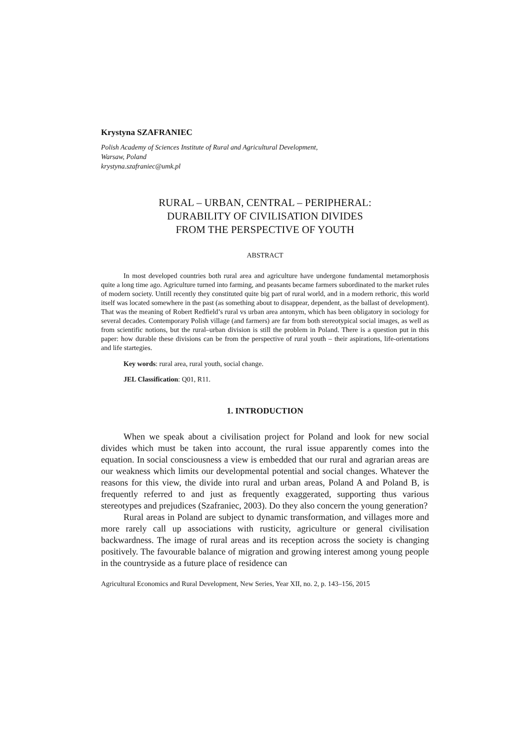Krystyna SZAFRANIEC
Polish Academy of Sciences Institute of Rural and Agricultural Development,
Warsaw, Poland
krystyna.szafraniec@umk.pl
RURAL – URBAN, CENTRAL – PERIPHERAL:
DURABILITY OF CIVILISATION DIVIDES
FROM THE PERSPECTIVE OF YOUTH
ABSTRACT
In most developed countries both rural area and agriculture have undergone fundamental metamorphosis quite a long time ago. Agriculture turned into farming, and peasants became farmers subordinated to the market rules of modern society. Untill recently they constituted quite big part of rural world, and in a modern rethoric, this world itself was located somewhere in the past (as something about to disappear, dependent, as the ballast of development). That was the meaning of Robert Redfield’s rural vs urban area antonym, which has been obligatory in sociology for several decades. Contemporary Polish village (and farmers) are far from both stereotypical social images, as well as from scientific notions, but the rural–urban division is still the problem in Poland. There is a question put in this paper: how durable these divisions can be from the perspective of rural youth – their aspirations, life-orientations and life startegies.
Key words: rural area, rural youth, social change.
JEL Classification: Q01, R11.
1. INTRODUCTION
When we speak about a civilisation project for Poland and look for new social divides which must be taken into account, the rural issue apparently comes into the equation. In social consciousness a view is embedded that our rural and agrarian areas are our weakness which limits our developmental potential and social changes. Whatever the reasons for this view, the divide into rural and urban areas, Poland A and Poland B, is frequently referred to and just as frequently exaggerated, supporting thus various stereotypes and prejudices (Szafraniec, 2003). Do they also concern the young generation?
Rural areas in Poland are subject to dynamic transformation, and villages more and more rarely call up associations with rusticity, agriculture or general civilisation backwardness. The image of rural areas and its reception across the society is changing positively. The favourable balance of migration and growing interest among young people in the countryside as a future place of residence can
Agricultural Economics and Rural Development, New Series, Year XII, no. 2, p. 143–156, 2015